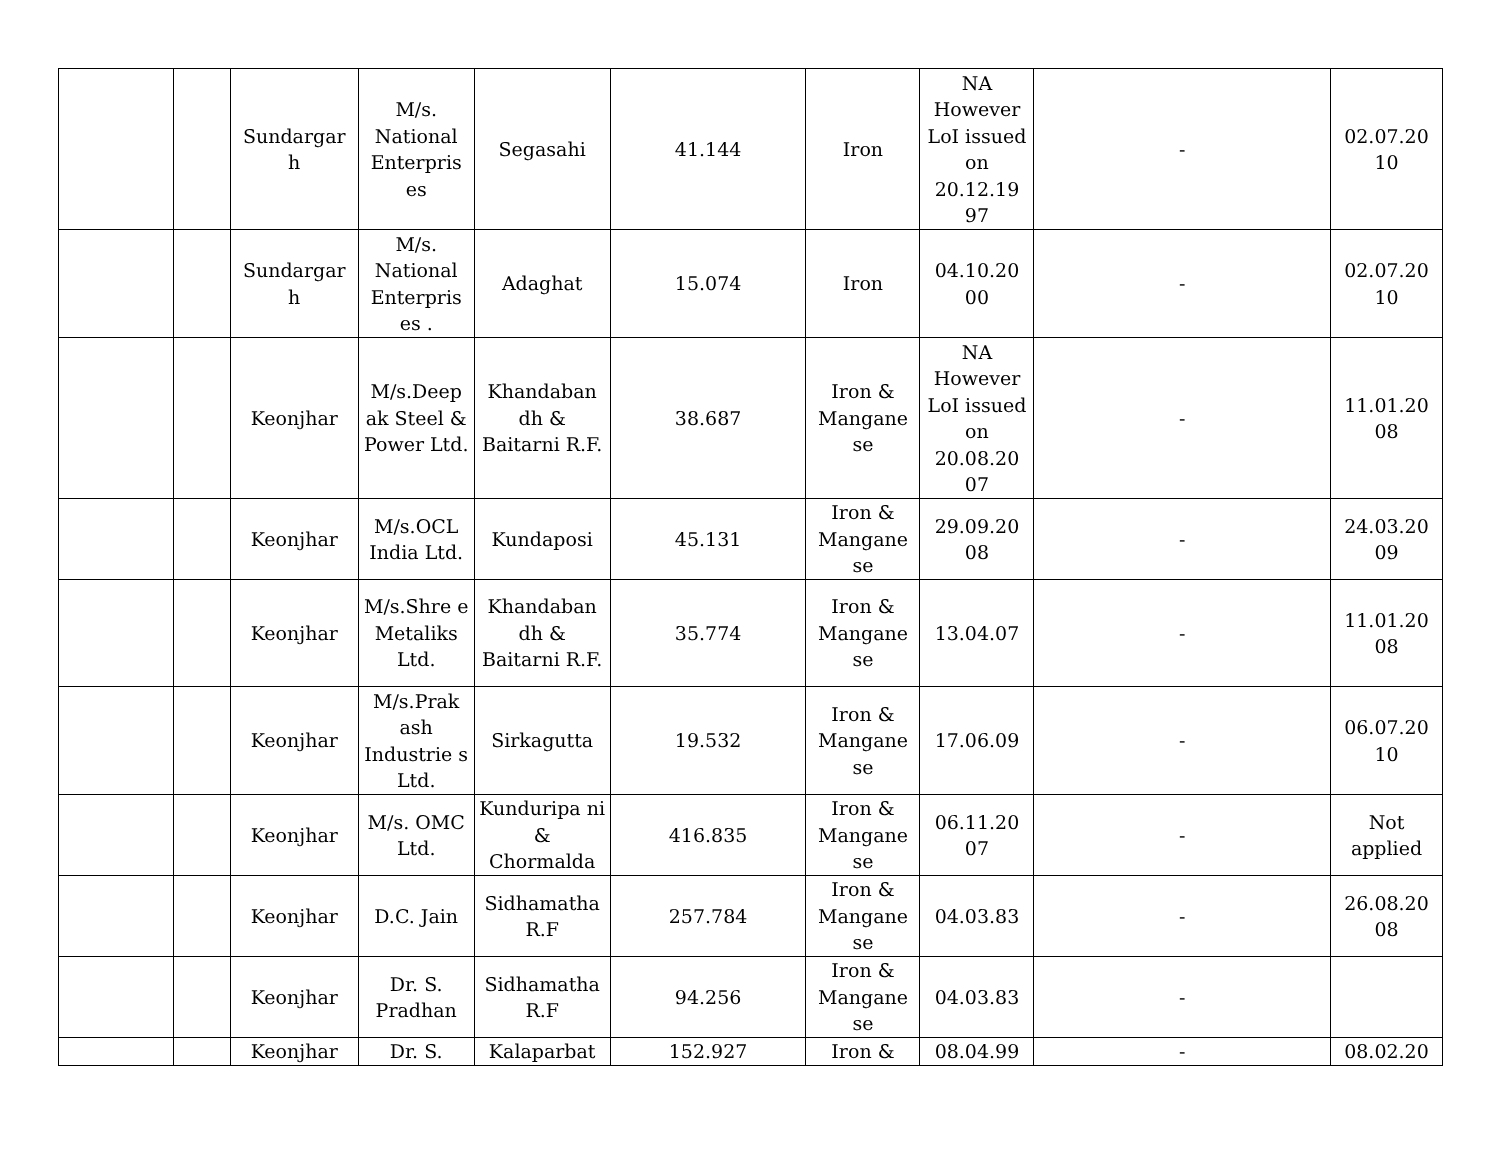| | | Sundargar h | M/s. National Enterpris es | Segasahi | 41.144 | Iron | NA However LoI issued on 20.12.19 97 | - | 02.07.20 10 |
| | | Sundargar h | M/s. National Enterpris es . | Adaghat | 15.074 | Iron | 04.10.20 00 | - | 02.07.20 10 |
| | | Keonjhar | M/s.Deep ak Steel & Power Ltd. | Khandaban dh & Baitarni R.F. | 38.687 | Iron & Mangane se | NA However LoI issued on 20.08.20 07 | - | 11.01.20 08 |
| | | Keonjhar | M/s.OCL India Ltd. | Kundaposi | 45.131 | Iron & Mangane se | 29.09.20 08 | - | 24.03.20 09 |
| | | Keonjhar | M/s.Shre e Metaliks Ltd. | Khandaban dh & Baitarni R.F. | 35.774 | Iron & Mangane se | 13.04.07 | - | 11.01.20 08 |
| | | Keonjhar | M/s.Prak ash Industrie s Ltd. | Sirkagutta | 19.532 | Iron & Mangane se | 17.06.09 | - | 06.07.20 10 |
| | | Keonjhar | M/s. OMC Ltd. | Kunduripa ni & Chormalda | 416.835 | Iron & Mangane se | 06.11.20 07 | - | Not applied |
| | | Keonjhar | D.C. Jain | Sidhamatha R.F | 257.784 | Iron & Mangane se | 04.03.83 | - | 26.08.20 08 |
| | | Keonjhar | Dr. S. Pradhan | Sidhamatha R.F | 94.256 | Iron & Mangane se | 04.03.83 | - | |
| | | Keonjhar | Dr. S. | Kalaparbat | 152.927 | Iron & | 08.04.99 | - | 08.02.20 |